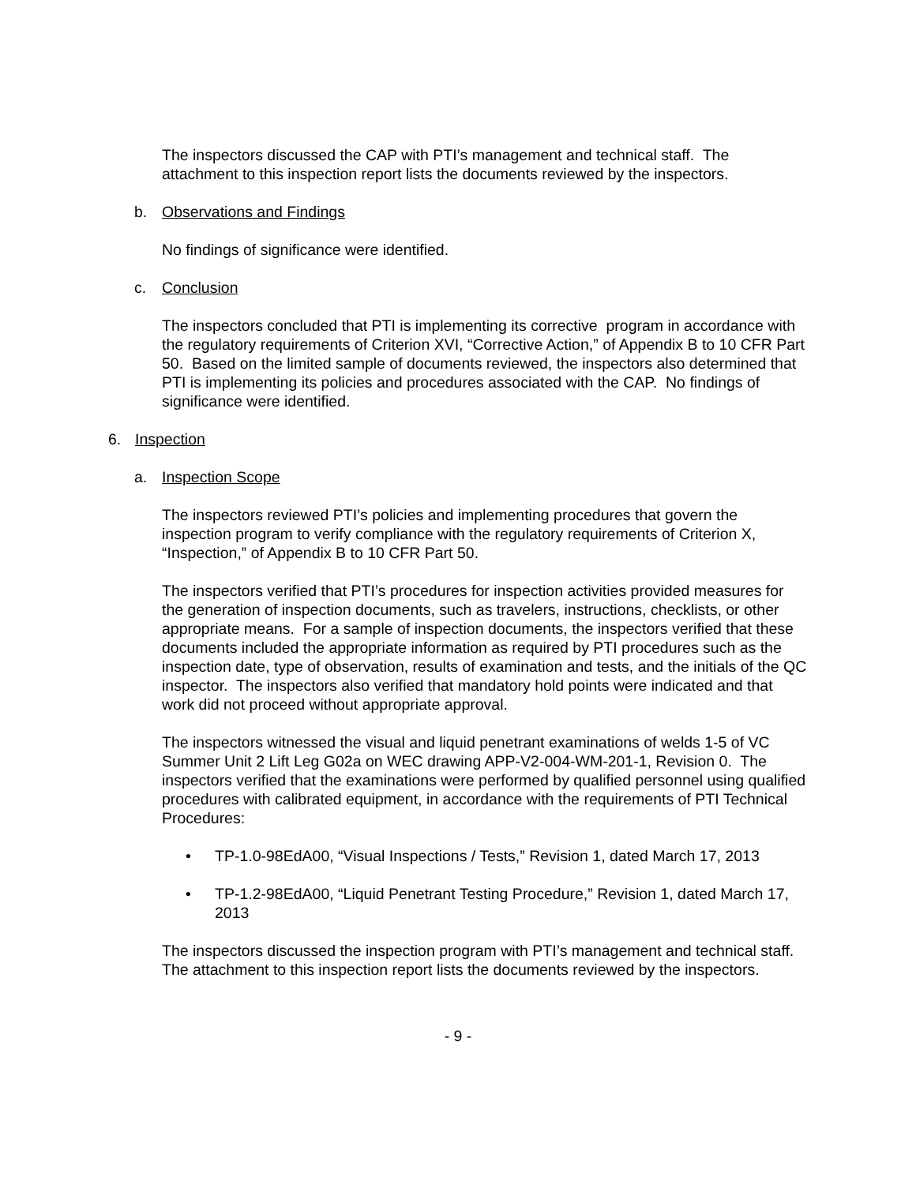The inspectors discussed the CAP with PTI’s management and technical staff. The attachment to this inspection report lists the documents reviewed by the inspectors.
b. Observations and Findings
No findings of significance were identified.
c. Conclusion
The inspectors concluded that PTI is implementing its corrective program in accordance with the regulatory requirements of Criterion XVI, “Corrective Action,” of Appendix B to 10 CFR Part 50. Based on the limited sample of documents reviewed, the inspectors also determined that PTI is implementing its policies and procedures associated with the CAP. No findings of significance were identified.
6. Inspection
a. Inspection Scope
The inspectors reviewed PTI’s policies and implementing procedures that govern the inspection program to verify compliance with the regulatory requirements of Criterion X, “Inspection,” of Appendix B to 10 CFR Part 50.
The inspectors verified that PTI’s procedures for inspection activities provided measures for the generation of inspection documents, such as travelers, instructions, checklists, or other appropriate means. For a sample of inspection documents, the inspectors verified that these documents included the appropriate information as required by PTI procedures such as the inspection date, type of observation, results of examination and tests, and the initials of the QC inspector. The inspectors also verified that mandatory hold points were indicated and that work did not proceed without appropriate approval.
The inspectors witnessed the visual and liquid penetrant examinations of welds 1-5 of VC Summer Unit 2 Lift Leg G02a on WEC drawing APP-V2-004-WM-201-1, Revision 0. The inspectors verified that the examinations were performed by qualified personnel using qualified procedures with calibrated equipment, in accordance with the requirements of PTI Technical Procedures:
• TP-1.0-98EdA00, “Visual Inspections / Tests,” Revision 1, dated March 17, 2013
• TP-1.2-98EdA00, “Liquid Penetrant Testing Procedure,” Revision 1, dated March 17, 2013
The inspectors discussed the inspection program with PTI’s management and technical staff. The attachment to this inspection report lists the documents reviewed by the inspectors.
- 9 -